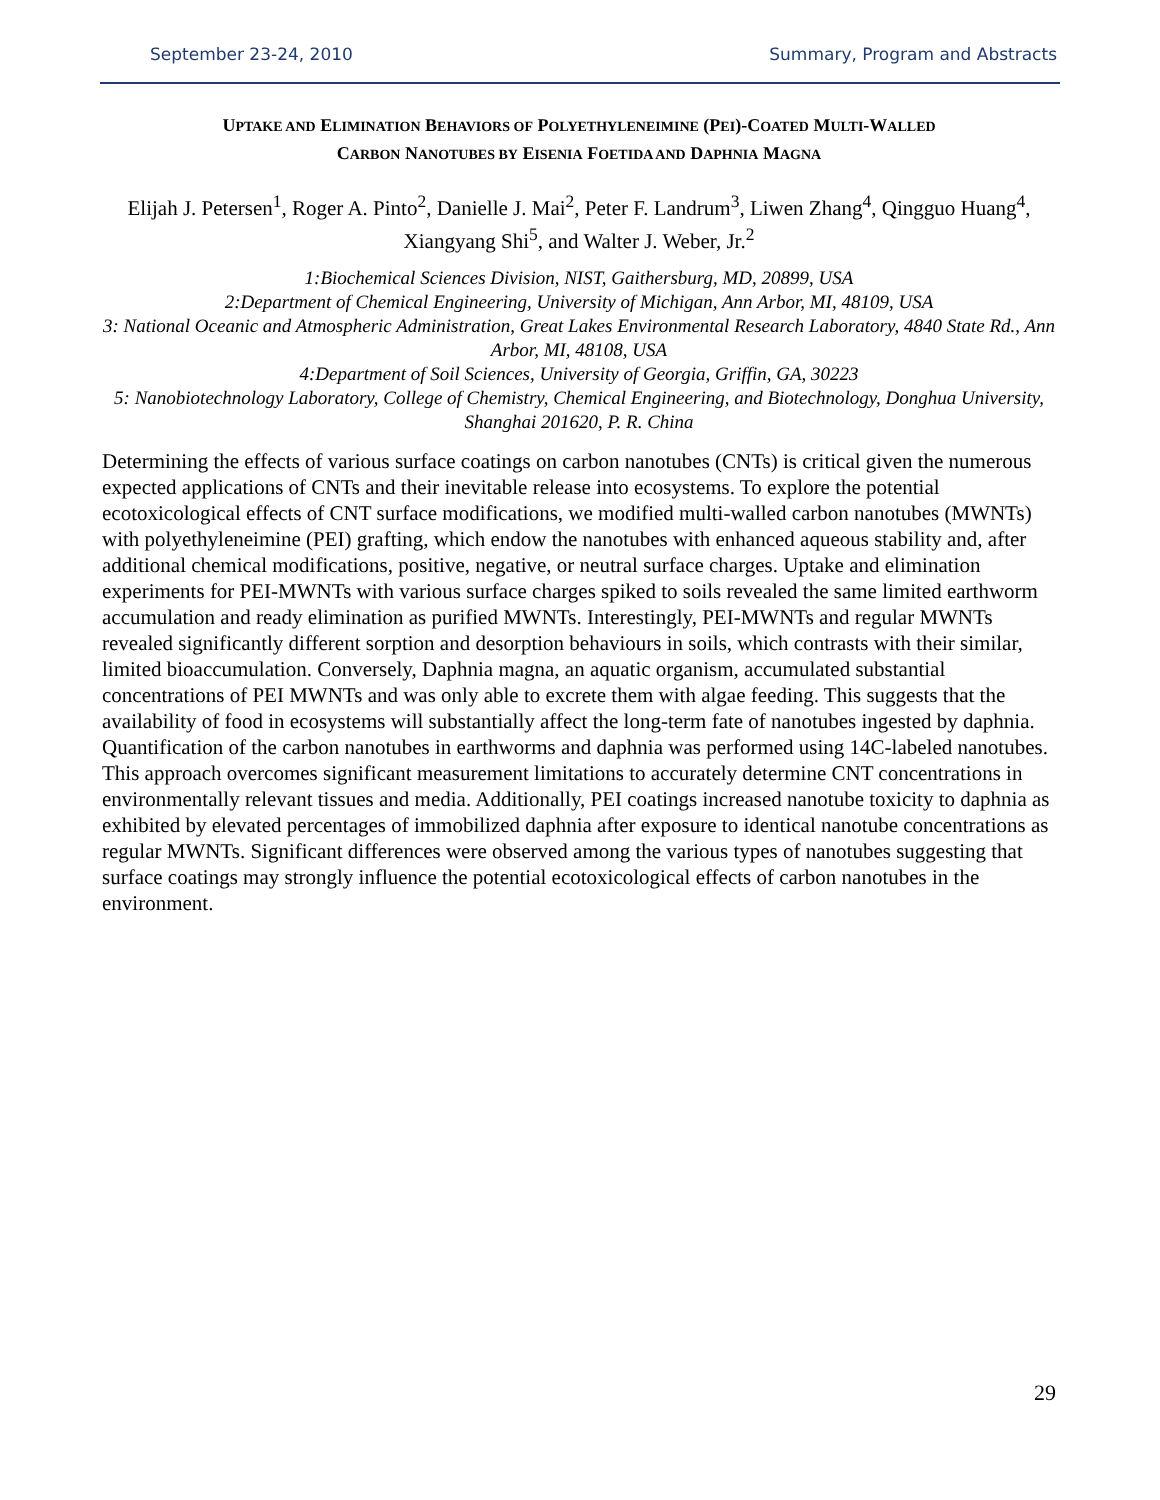September 23-24, 2010 Summary, Program and Abstracts
UPTAKE AND ELIMINATION BEHAVIORS OF POLYETHYLENEIMINE (PEI)-COATED MULTI-WALLED
CARBON NANOTUBES BY EISENIA FOETIDA AND DAPHNIA MAGNA
Elijah J. Petersen<sup>1</sup>, Roger A. Pinto<sup>2</sup>, Danielle J. Mai<sup>2</sup>, Peter F. Landrum<sup>3</sup>, Liwen Zhang<sup>4</sup>, Qingguo Huang<sup>4</sup>, Xiangyang Shi<sup>5</sup>, and Walter J. Weber, Jr.<sup>2</sup>
1:Biochemical Sciences Division, NIST, Gaithersburg, MD, 20899, USA
2:Department of Chemical Engineering, University of Michigan, Ann Arbor, MI, 48109, USA
3: National Oceanic and Atmospheric Administration, Great Lakes Environmental Research Laboratory, 4840 State Rd., Ann Arbor, MI, 48108, USA
4:Department of Soil Sciences, University of Georgia, Griffin, GA, 30223
5: Nanobiotechnology Laboratory, College of Chemistry, Chemical Engineering, and Biotechnology, Donghua University, Shanghai 201620, P. R. China
Determining the effects of various surface coatings on carbon nanotubes (CNTs) is critical given the numerous expected applications of CNTs and their inevitable release into ecosystems. To explore the potential ecotoxicological effects of CNT surface modifications, we modified multi-walled carbon nanotubes (MWNTs) with polyethyleneimine (PEI) grafting, which endow the nanotubes with enhanced aqueous stability and, after additional chemical modifications, positive, negative, or neutral surface charges. Uptake and elimination experiments for PEI-MWNTs with various surface charges spiked to soils revealed the same limited earthworm accumulation and ready elimination as purified MWNTs. Interestingly, PEI-MWNTs and regular MWNTs revealed significantly different sorption and desorption behaviours in soils, which contrasts with their similar, limited bioaccumulation. Conversely, Daphnia magna, an aquatic organism, accumulated substantial concentrations of PEI MWNTs and was only able to excrete them with algae feeding. This suggests that the availability of food in ecosystems will substantially affect the long-term fate of nanotubes ingested by daphnia. Quantification of the carbon nanotubes in earthworms and daphnia was performed using 14C-labeled nanotubes. This approach overcomes significant measurement limitations to accurately determine CNT concentrations in environmentally relevant tissues and media. Additionally, PEI coatings increased nanotube toxicity to daphnia as exhibited by elevated percentages of immobilized daphnia after exposure to identical nanotube concentrations as regular MWNTs. Significant differences were observed among the various types of nanotubes suggesting that surface coatings may strongly influence the potential ecotoxicological effects of carbon nanotubes in the environment.
29